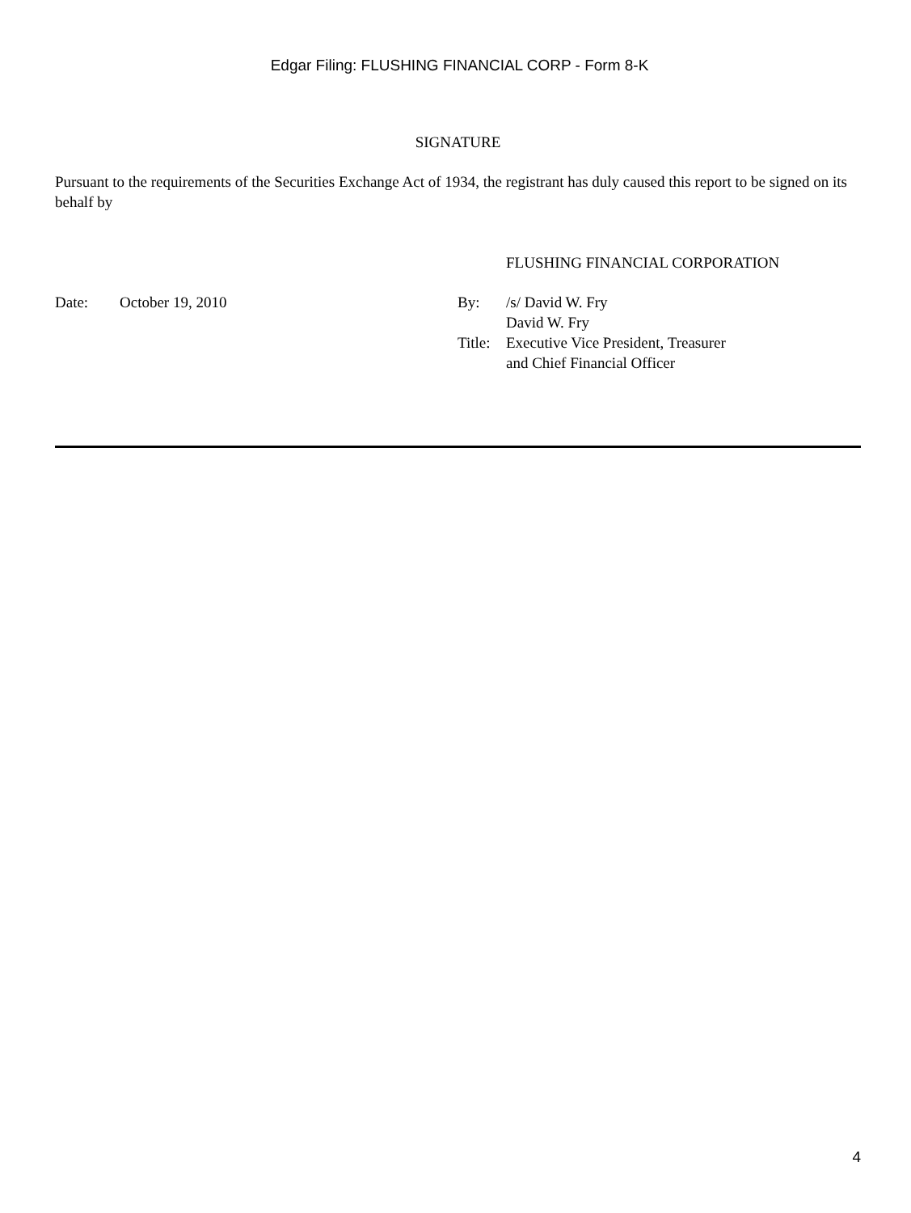Edgar Filing: FLUSHING FINANCIAL CORP - Form 8-K
SIGNATURE
Pursuant to the requirements of the Securities Exchange Act of 1934, the registrant has duly caused this report to be signed on its behalf by
FLUSHING FINANCIAL CORPORATION
| Date: | October 19, 2010 | By: | /s/ David W. Fry David W. Fry |
| | | Title: | Executive Vice President, Treasurer and Chief Financial Officer |
4